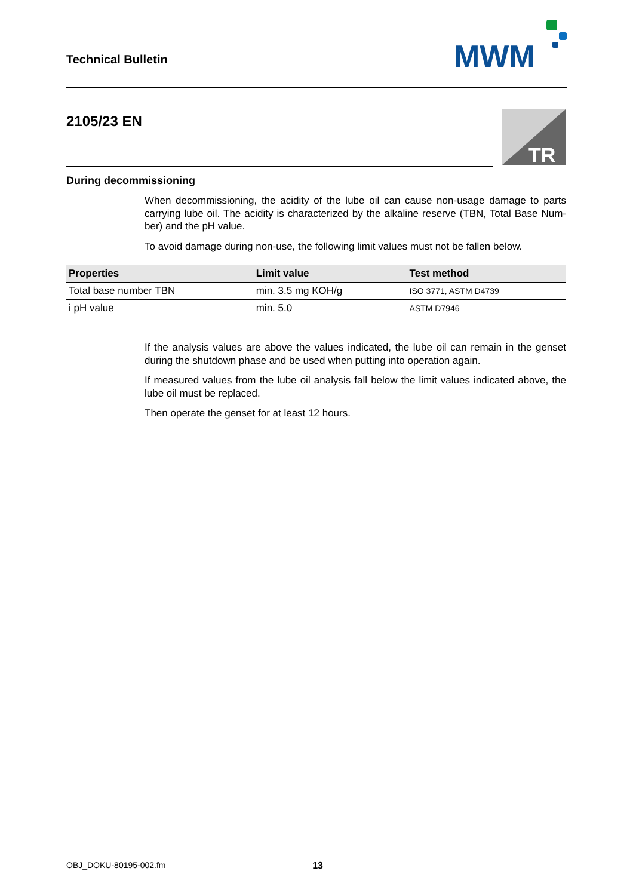Technical Bulletin
MWM
2105/23 EN
TR
During decommissioning
When decommissioning, the acidity of the lube oil can cause non-usage damage to parts carrying lube oil. The acidity is characterized by the alkaline reserve (TBN, Total Base Num-ber) and the pH value.
To avoid damage during non-use, the following limit values must not be fallen below.
| Properties | Limit value | Test method |
| --- | --- | --- |
| Total base number TBN | min. 3.5 mg KOH/g | ISO 3771, ASTM D4739 |
| i pH value | min. 5.0 | ASTM D7946 |
If the analysis values are above the values indicated, the lube oil can remain in the genset during the shutdown phase and be used when putting into operation again.
If measured values from the lube oil analysis fall below the limit values indicated above, the lube oil must be replaced.
Then operate the genset for at least 12 hours.
OBJ_DOKU-80195-002.fm 13